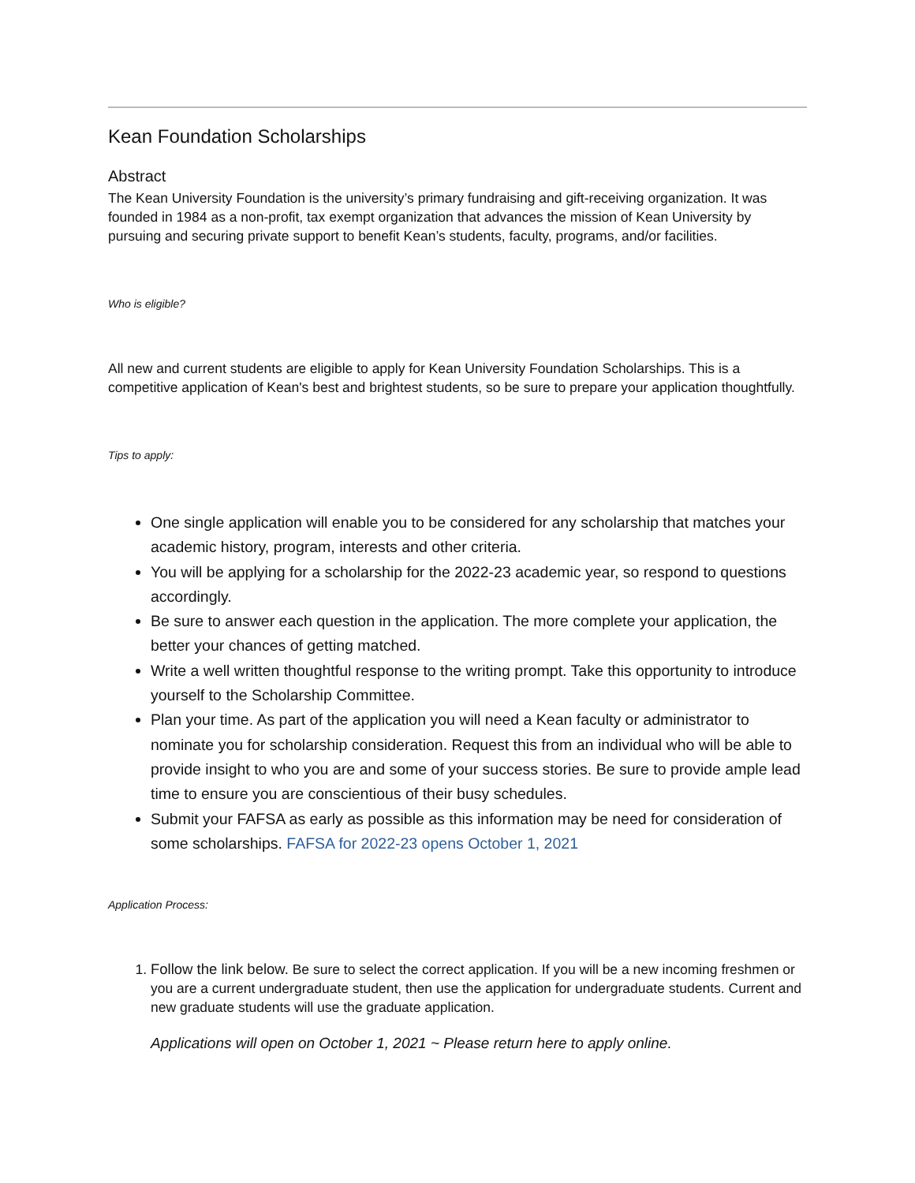Kean Foundation Scholarships
Abstract
The Kean University Foundation is the university’s primary fundraising and gift-receiving organization. It was founded in 1984 as a non-profit, tax exempt organization that advances the mission of Kean University by pursuing and securing private support to benefit Kean’s students, faculty, programs, and/or facilities.
Who is eligible?
All new and current students are eligible to apply for Kean University Foundation Scholarships. This is a competitive application of Kean's best and brightest students, so be sure to prepare your application thoughtfully.
Tips to apply:
One single application will enable you to be considered for any scholarship that matches your academic history, program, interests and other criteria.
You will be applying for a scholarship for the 2022-23 academic year, so respond to questions accordingly.
Be sure to answer each question in the application. The more complete your application, the better your chances of getting matched.
Write a well written thoughtful response to the writing prompt. Take this opportunity to introduce yourself to the Scholarship Committee.
Plan your time. As part of the application you will need a Kean faculty or administrator to nominate you for scholarship consideration. Request this from an individual who will be able to provide insight to who you are and some of your success stories. Be sure to provide ample lead time to ensure you are conscientious of their busy schedules.
Submit your FAFSA as early as possible as this information may be need for consideration of some scholarships. FAFSA for 2022-23 opens October 1, 2021
Application Process:
1. Follow the link below. Be sure to select the correct application. If you will be a new incoming freshmen or you are a current undergraduate student, then use the application for undergraduate students. Current and new graduate students will use the graduate application.
Applications will open on October 1, 2021 ~ Please return here to apply online.